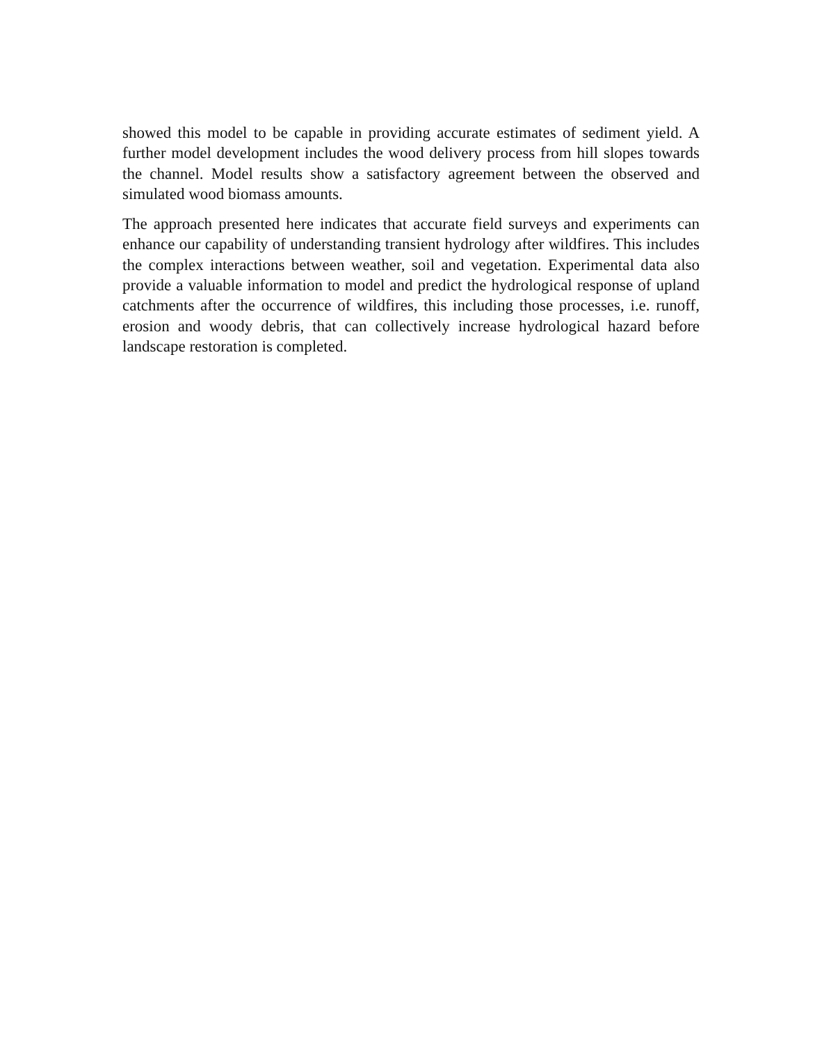showed this model to be capable in providing accurate estimates of sediment yield. A further model development includes the wood delivery process from hill slopes to­wards the channel. Model results show a satisfactory agreement between the observed and simulated wood biomass amounts.
The approach presented here indicates that accurate field surveys and experiments can enhance our capability of understanding transient hydrology after wildfires. This in­cludes the complex interactions between weather, soil and vegetation. Experimental data also provide a valuable information to model and predict the hydrological re­sponse of upland catchments after the occurrence of wildfires, this including those processes, i.e. runoff, erosion and woody debris, that can collectively increase hydro­logical hazard before landscape restoration is completed.